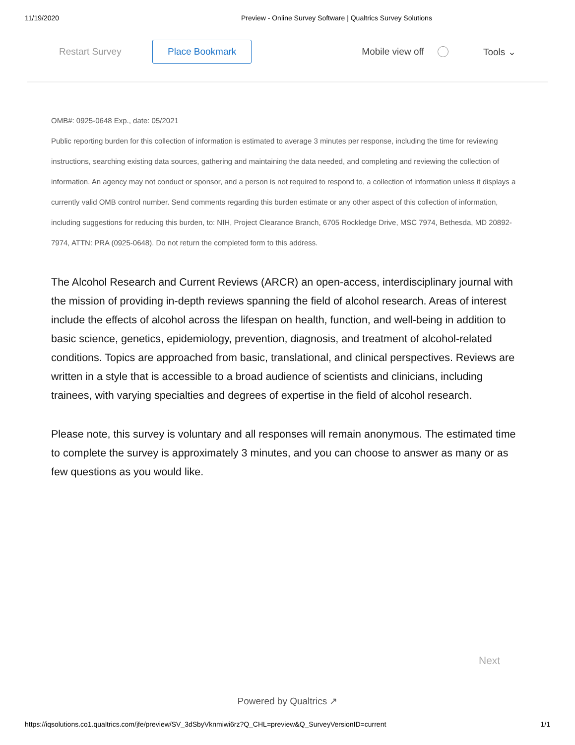11/19/2020 Preview - Online Survey Software | Qualtrics Survey Solutions
Restart Survey Place Bookmark Mobile view off Tools ⌄
OMB#: 0925-0648 Exp., date: 05/2021
Public reporting burden for this collection of information is estimated to average 3 minutes per response, including the time for reviewing instructions, searching existing data sources, gathering and maintaining the data needed, and completing and reviewing the collection of information. An agency may not conduct or sponsor, and a person is not required to respond to, a collection of information unless it displays a currently valid OMB control number. Send comments regarding this burden estimate or any other aspect of this collection of information, including suggestions for reducing this burden, to: NIH, Project Clearance Branch, 6705 Rockledge Drive, MSC 7974, Bethesda, MD 20892-7974, ATTN: PRA (0925-0648). Do not return the completed form to this address.
The Alcohol Research and Current Reviews (ARCR) an open-access, interdisciplinary journal with the mission of providing in-depth reviews spanning the field of alcohol research. Areas of interest include the effects of alcohol across the lifespan on health, function, and well-being in addition to basic science, genetics, epidemiology, prevention, diagnosis, and treatment of alcohol-related conditions. Topics are approached from basic, translational, and clinical perspectives. Reviews are written in a style that is accessible to a broad audience of scientists and clinicians, including trainees, with varying specialties and degrees of expertise in the field of alcohol research.
Please note, this survey is voluntary and all responses will remain anonymous. The estimated time to complete the survey is approximately 3 minutes, and you can choose to answer as many or as few questions as you would like.
Next
Powered by Qualtrics ↗
https://iqsolutions.co1.qualtrics.com/jfe/preview/SV_3dSbyVknmiwi6rz?Q_CHL=preview&Q_SurveyVersionID=current 1/1